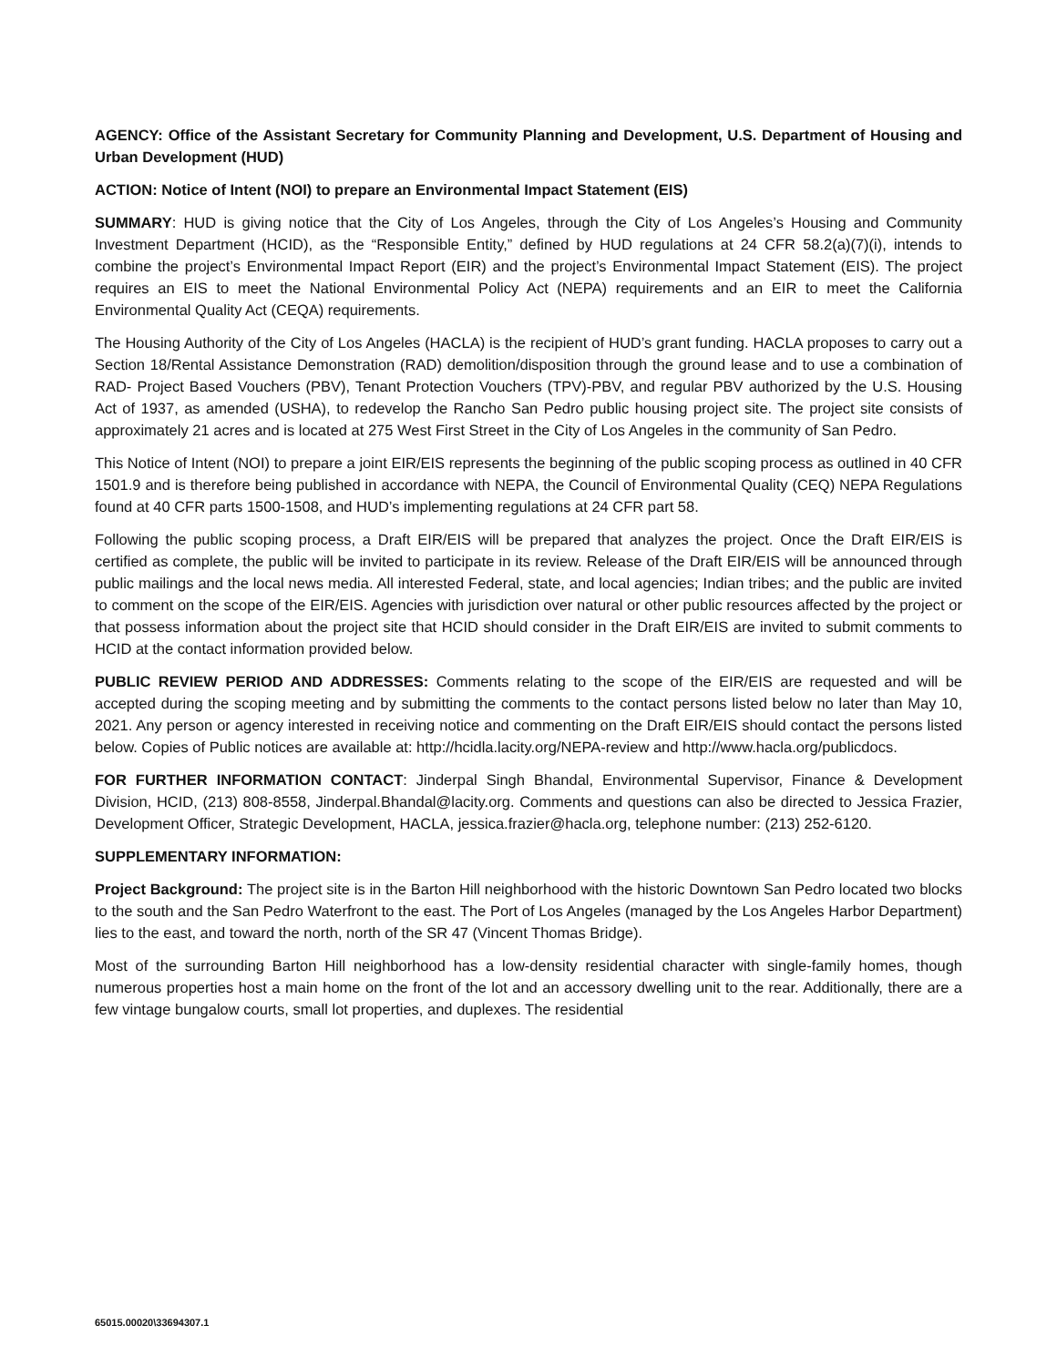AGENCY: Office of the Assistant Secretary for Community Planning and Development, U.S. Department of Housing and Urban Development (HUD)
ACTION: Notice of Intent (NOI) to prepare an Environmental Impact Statement (EIS)
SUMMARY: HUD is giving notice that the City of Los Angeles, through the City of Los Angeles’s Housing and Community Investment Department (HCID), as the “Responsible Entity,” defined by HUD regulations at 24 CFR 58.2(a)(7)(i), intends to combine the project’s Environmental Impact Report (EIR) and the project’s Environmental Impact Statement (EIS). The project requires an EIS to meet the National Environmental Policy Act (NEPA) requirements and an EIR to meet the California Environmental Quality Act (CEQA) requirements.
The Housing Authority of the City of Los Angeles (HACLA) is the recipient of HUD’s grant funding. HACLA proposes to carry out a Section 18/Rental Assistance Demonstration (RAD) demolition/disposition through the ground lease and to use a combination of RAD- Project Based Vouchers (PBV), Tenant Protection Vouchers (TPV)-PBV, and regular PBV authorized by the U.S. Housing Act of 1937, as amended (USHA), to redevelop the Rancho San Pedro public housing project site. The project site consists of approximately 21 acres and is located at 275 West First Street in the City of Los Angeles in the community of San Pedro.
This Notice of Intent (NOI) to prepare a joint EIR/EIS represents the beginning of the public scoping process as outlined in 40 CFR 1501.9 and is therefore being published in accordance with NEPA, the Council of Environmental Quality (CEQ) NEPA Regulations found at 40 CFR parts 1500-1508, and HUD’s implementing regulations at 24 CFR part 58.
Following the public scoping process, a Draft EIR/EIS will be prepared that analyzes the project. Once the Draft EIR/EIS is certified as complete, the public will be invited to participate in its review. Release of the Draft EIR/EIS will be announced through public mailings and the local news media. All interested Federal, state, and local agencies; Indian tribes; and the public are invited to comment on the scope of the EIR/EIS. Agencies with jurisdiction over natural or other public resources affected by the project or that possess information about the project site that HCID should consider in the Draft EIR/EIS are invited to submit comments to HCID at the contact information provided below.
PUBLIC REVIEW PERIOD AND ADDRESSES: Comments relating to the scope of the EIR/EIS are requested and will be accepted during the scoping meeting and by submitting the comments to the contact persons listed below no later than May 10, 2021. Any person or agency interested in receiving notice and commenting on the Draft EIR/EIS should contact the persons listed below. Copies of Public notices are available at: http://hcidla.lacity.org/NEPA-review and http://www.hacla.org/publicdocs.
FOR FURTHER INFORMATION CONTACT: Jinderpal Singh Bhandal, Environmental Supervisor, Finance & Development Division, HCID, (213) 808-8558, Jinderpal.Bhandal@lacity.org. Comments and questions can also be directed to Jessica Frazier, Development Officer, Strategic Development, HACLA, jessica.frazier@hacla.org, telephone number: (213) 252-6120.
SUPPLEMENTARY INFORMATION:
Project Background: The project site is in the Barton Hill neighborhood with the historic Downtown San Pedro located two blocks to the south and the San Pedro Waterfront to the east. The Port of Los Angeles (managed by the Los Angeles Harbor Department) lies to the east, and toward the north, north of the SR 47 (Vincent Thomas Bridge).
Most of the surrounding Barton Hill neighborhood has a low-density residential character with single-family homes, though numerous properties host a main home on the front of the lot and an accessory dwelling unit to the rear. Additionally, there are a few vintage bungalow courts, small lot properties, and duplexes. The residential
65015.00020\33694307.1